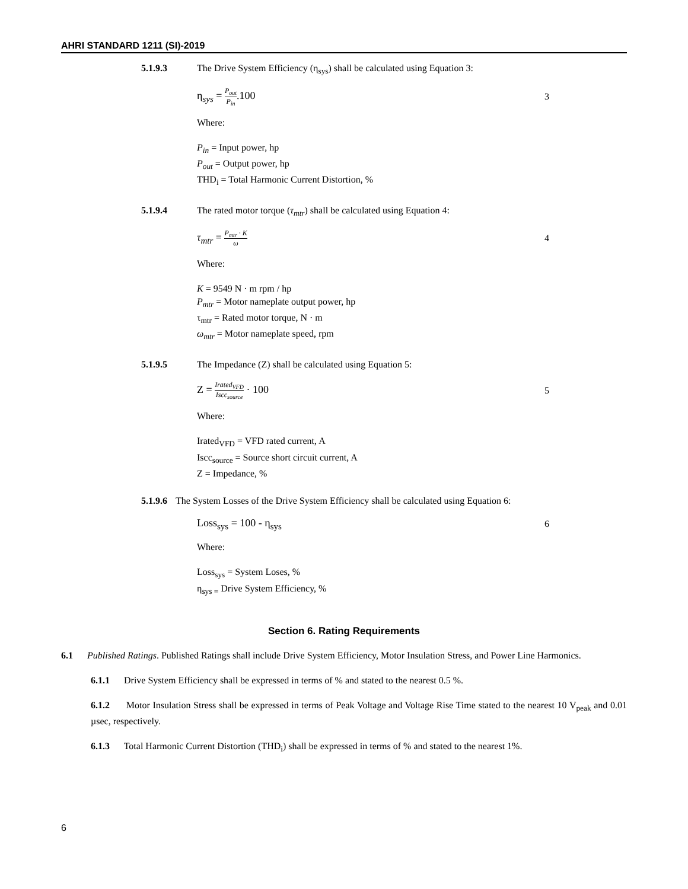AHRI STANDARD 1211 (SI)-2019
5.1.9.3 The Drive System Efficiency (η<sub>sys</sub>) shall be calculated using Equation 3:
η<sub>sys</sub> = P<sub>out</sub> P<sub>in</sub>.100 3
Where:
P<sub>in</sub> = Input power, hp
P<sub>out</sub> = Output power, hp
THD<sub>i</sub> = Total Harmonic Current Distortion, %
5.1.9.4 The rated motor torque (τ<sub>mtr</sub>) shall be calculated using Equation 4:
τ<sub>mtr</sub> = P<sub>mtr</sub> · K ω 4
Where:
K = 9549 N · m rpm / hp
P<sub>mtr</sub> = Motor nameplate output power, hp
τ<sub>mtr</sub> = Rated motor torque, N · m
ω<sub>mtr</sub> = Motor nameplate speed, rpm
5.1.9.5 The Impedance (Z) shall be calculated using Equation 5:
Z = Irated<sub>VFD</sub> Iscc<sub>source</sub> · 100 5
Where:
Irated<sub>VFD</sub> = VFD rated current, A
Iscc<sub>source</sub> = Source short circuit current, A
Z = Impedance, %
5.1.9.6 The System Losses of the Drive System Efficiency shall be calculated using Equation 6:
Loss<sub>sys</sub> = 100 - η<sub>sys</sub> 6
Where:
Loss<sub>sys</sub> = System Loses, %
η<sub>sys =</sub> Drive System Efficiency, %
Section 6. Rating Requirements
6.1 Published Ratings. Published Ratings shall include Drive System Efficiency, Motor Insulation Stress, and Power Line Harmonics.
6.1.1 Drive System Efficiency shall be expressed in terms of % and stated to the nearest 0.5 %.
6.1.2 Motor Insulation Stress shall be expressed in terms of Peak Voltage and Voltage Rise Time stated to the nearest 10 V<sub>peak</sub> and 0.01 µsec, respectively.
6.1.3 Total Harmonic Current Distortion (THD<sub>i</sub>) shall be expressed in terms of % and stated to the nearest 1%.
6